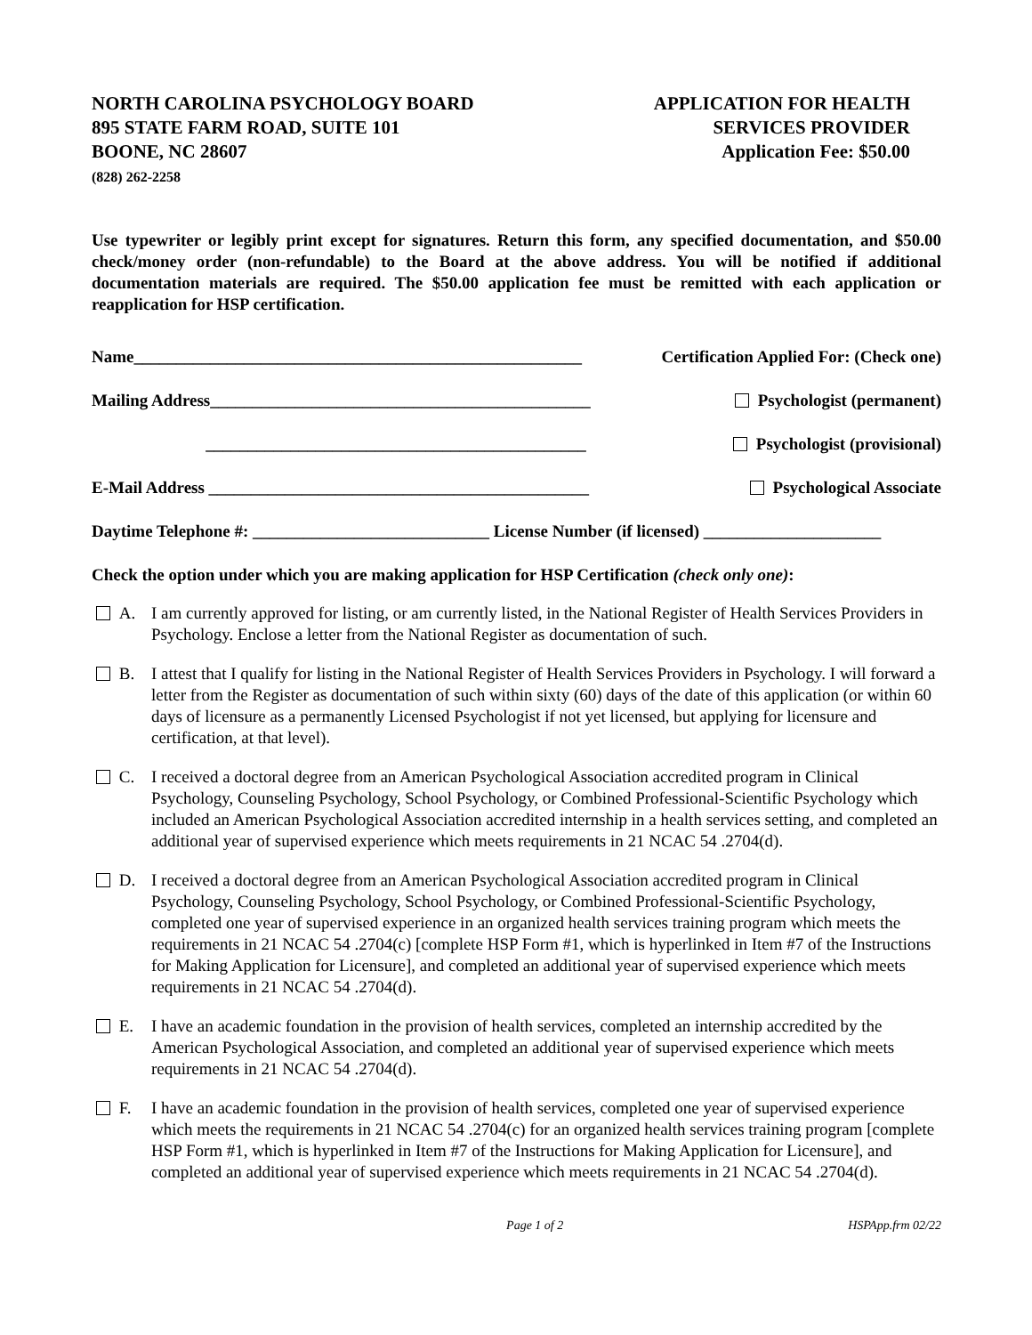NORTH CAROLINA PSYCHOLOGY BOARD
895 STATE FARM ROAD, SUITE 101
BOONE, NC 28607
(828) 262-2258
APPLICATION FOR HEALTH
SERVICES PROVIDER
Application Fee: $50.00
Use typewriter or legibly print except for signatures. Return this form, any specified documentation, and $50.00 check/money order (non-refundable) to the Board at the above address. You will be notified if additional documentation materials are required. The $50.00 application fee must be remitted with each application or reapplication for HSP certification.
Name_____________________________________________________ Certification Applied For: (Check one)
Mailing Address_____________________________________________ Psychologist (permanent)
_____________________________________________ Psychologist (provisional)
E-Mail Address _____________________________________________ Psychological Associate
Daytime Telephone #: ____________________________ License Number (if licensed) _____________________
Check the option under which you are making application for HSP Certification (check only one):
A. I am currently approved for listing, or am currently listed, in the National Register of Health Services Providers in Psychology. Enclose a letter from the National Register as documentation of such.
B. I attest that I qualify for listing in the National Register of Health Services Providers in Psychology. I will forward a letter from the Register as documentation of such within sixty (60) days of the date of this application (or within 60 days of licensure as a permanently Licensed Psychologist if not yet licensed, but applying for licensure and certification, at that level).
C. I received a doctoral degree from an American Psychological Association accredited program in Clinical Psychology, Counseling Psychology, School Psychology, or Combined Professional-Scientific Psychology which included an American Psychological Association accredited internship in a health services setting, and completed an additional year of supervised experience which meets requirements in 21 NCAC 54 .2704(d).
D. I received a doctoral degree from an American Psychological Association accredited program in Clinical Psychology, Counseling Psychology, School Psychology, or Combined Professional-Scientific Psychology, completed one year of supervised experience in an organized health services training program which meets the requirements in 21 NCAC 54 .2704(c) [complete HSP Form #1, which is hyperlinked in Item #7 of the Instructions for Making Application for Licensure], and completed an additional year of supervised experience which meets requirements in 21 NCAC 54 .2704(d).
E. I have an academic foundation in the provision of health services, completed an internship accredited by the American Psychological Association, and completed an additional year of supervised experience which meets requirements in 21 NCAC 54 .2704(d).
F. I have an academic foundation in the provision of health services, completed one year of supervised experience which meets the requirements in 21 NCAC 54 .2704(c) for an organized health services training program [complete HSP Form #1, which is hyperlinked in Item #7 of the Instructions for Making Application for Licensure], and completed an additional year of supervised experience which meets requirements in 21 NCAC 54 .2704(d).
Page 1 of 2 HSPApp.frm 02/22